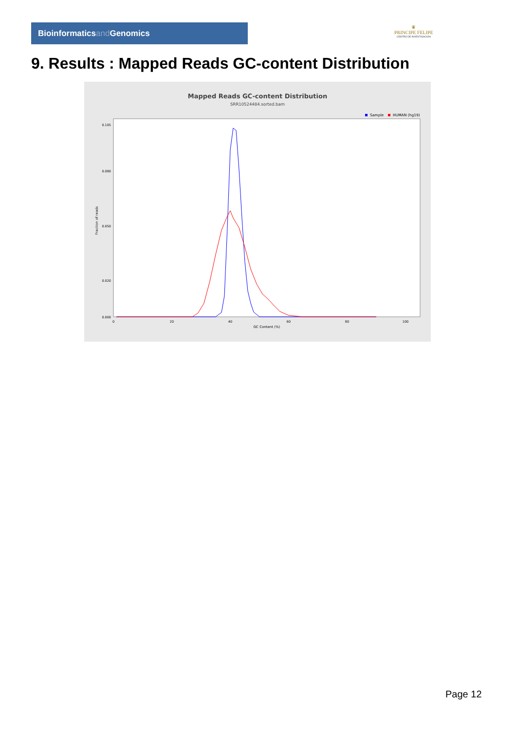Bioinformaticsand Genomics
♛
PRINCIPE FELIPE
CENTRO DE INVESTIGACION
9. Results : Mapped Reads GC-content Distribution
Mapped Reads GC-content Distribution
SRR10524484.sorted.bam
Sample
HUMAN (hg19)
Fraction of reads
0.105
0.080
0.050
0.020
0.000
0
20
40
60
80
100
GC Content (%)
Page 12